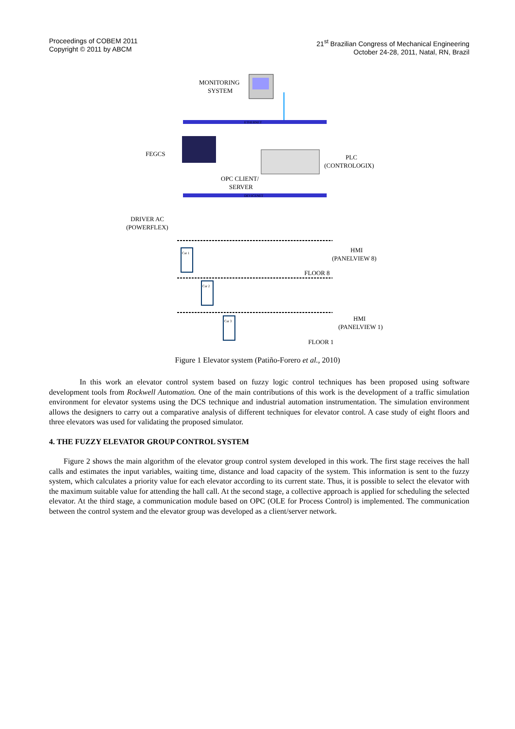Proceedings of COBEM 2011
Copyright © 2011 by ABCM
21<sup>st</sup> Brazilian Congress of Mechanical Engineering
October 24-28, 2011, Natal, RN, Brazil
MONITORING
SYSTEM
ETHERNET
FEGCS
PLC
(CONTROLOGIX)
OPC CLIENT/
SERVER
DEVICENET
DRIVER AC
(POWERFLEX)
Car 1
Car 2
Car 3
HMI
(PANELVIEW 8)
FLOOR 8
HMI
(PANELVIEW 1)
FLOOR 1
Figure 1 Elevator system (Patiño-Forero et al., 2010)
In this work an elevator control system based on fuzzy logic control techniques has been proposed using software development tools from Rockwell Automation. One of the main contributions of this work is the development of a traffic simulation environment for elevator systems using the DCS technique and industrial automation instrumentation. The simulation environment allows the designers to carry out a comparative analysis of different techniques for elevator control. A case study of eight floors and three elevators was used for validating the proposed simulator.
4. THE FUZZY ELEVATOR GROUP CONTROL SYSTEM
Figure 2 shows the main algorithm of the elevator group control system developed in this work. The first stage receives the hall calls and estimates the input variables, waiting time, distance and load capacity of the system. This information is sent to the fuzzy system, which calculates a priority value for each elevator according to its current state. Thus, it is possible to select the elevator with the maximum suitable value for attending the hall call. At the second stage, a collective approach is applied for scheduling the selected elevator. At the third stage, a communication module based on OPC (OLE for Process Control) is implemented. The communication between the control system and the elevator group was developed as a client/server network.